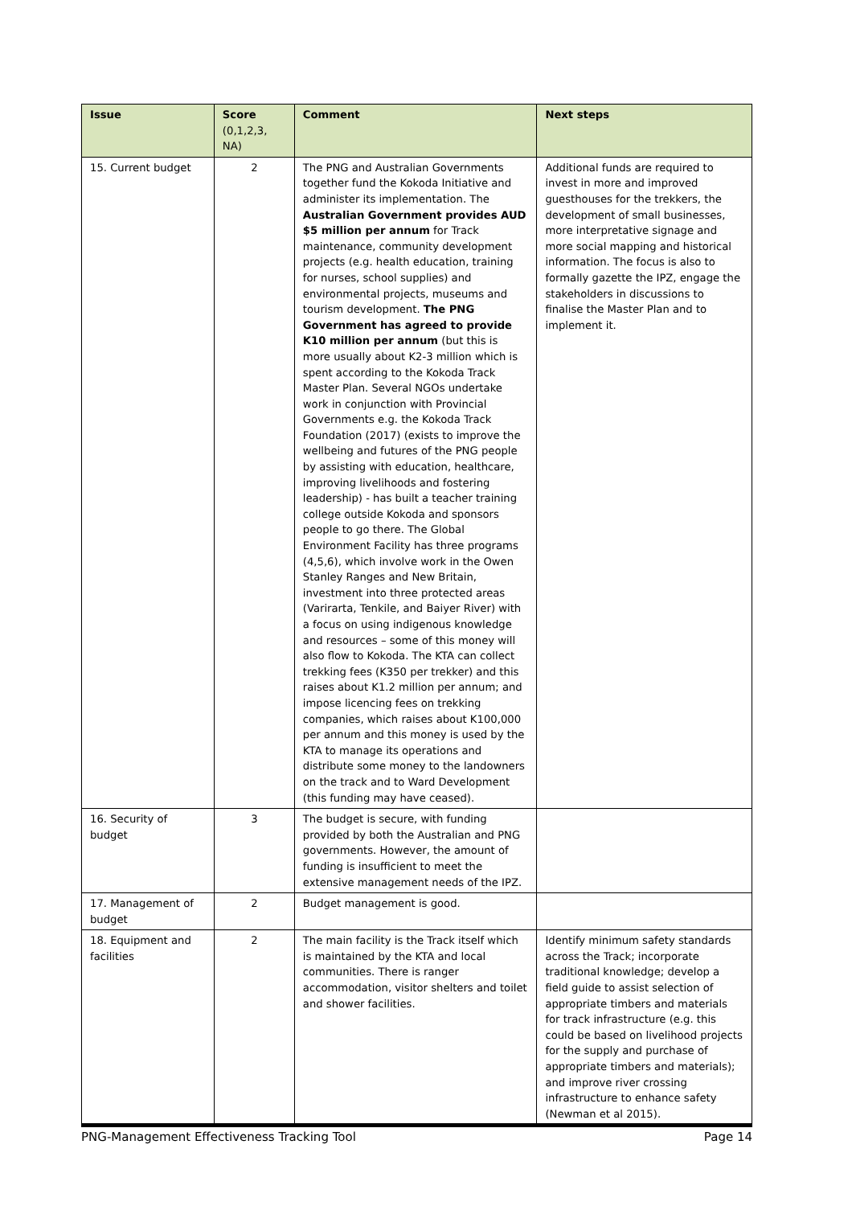| Issue | Score (0,1,2,3, NA) | Comment | Next steps |
| --- | --- | --- | --- |
| 15. Current budget | 2 | The PNG and Australian Governments together fund the Kokoda Initiative and administer its implementation. The Australian Government provides AUD $5 million per annum for Track maintenance, community development projects (e.g. health education, training for nurses, school supplies) and environmental projects, museums and tourism development. The PNG Government has agreed to provide K10 million per annum (but this is more usually about K2-3 million which is spent according to the Kokoda Track Master Plan. Several NGOs undertake work in conjunction with Provincial Governments e.g. the Kokoda Track Foundation (2017) (exists to improve the wellbeing and futures of the PNG people by assisting with education, healthcare, improving livelihoods and fostering leadership) - has built a teacher training college outside Kokoda and sponsors people to go there. The Global Environment Facility has three programs (4,5,6), which involve work in the Owen Stanley Ranges and New Britain, investment into three protected areas (Varirarta, Tenkile, and Baiyer River) with a focus on using indigenous knowledge and resources – some of this money will also flow to Kokoda. The KTA can collect trekking fees (K350 per trekker) and this raises about K1.2 million per annum; and impose licencing fees on trekking companies, which raises about K100,000 per annum and this money is used by the KTA to manage its operations and distribute some money to the landowners on the track and to Ward Development (this funding may have ceased). | Additional funds are required to invest in more and improved guesthouses for the trekkers, the development of small businesses, more interpretative signage and more social mapping and historical information. The focus is also to formally gazette the IPZ, engage the stakeholders in discussions to finalise the Master Plan and to implement it. |
| 16. Security of budget | 3 | The budget is secure, with funding provided by both the Australian and PNG governments. However, the amount of funding is insufficient to meet the extensive management needs of the IPZ. | |
| 17. Management of budget | 2 | Budget management is good. | |
| 18. Equipment and facilities | 2 | The main facility is the Track itself which is maintained by the KTA and local communities. There is ranger accommodation, visitor shelters and toilet and shower facilities. | Identify minimum safety standards across the Track; incorporate traditional knowledge; develop a field guide to assist selection of appropriate timbers and materials for track infrastructure (e.g. this could be based on livelihood projects for the supply and purchase of appropriate timbers and materials); and improve river crossing infrastructure to enhance safety (Newman et al 2015). |
PNG-Management Effectiveness Tracking Tool Page 14